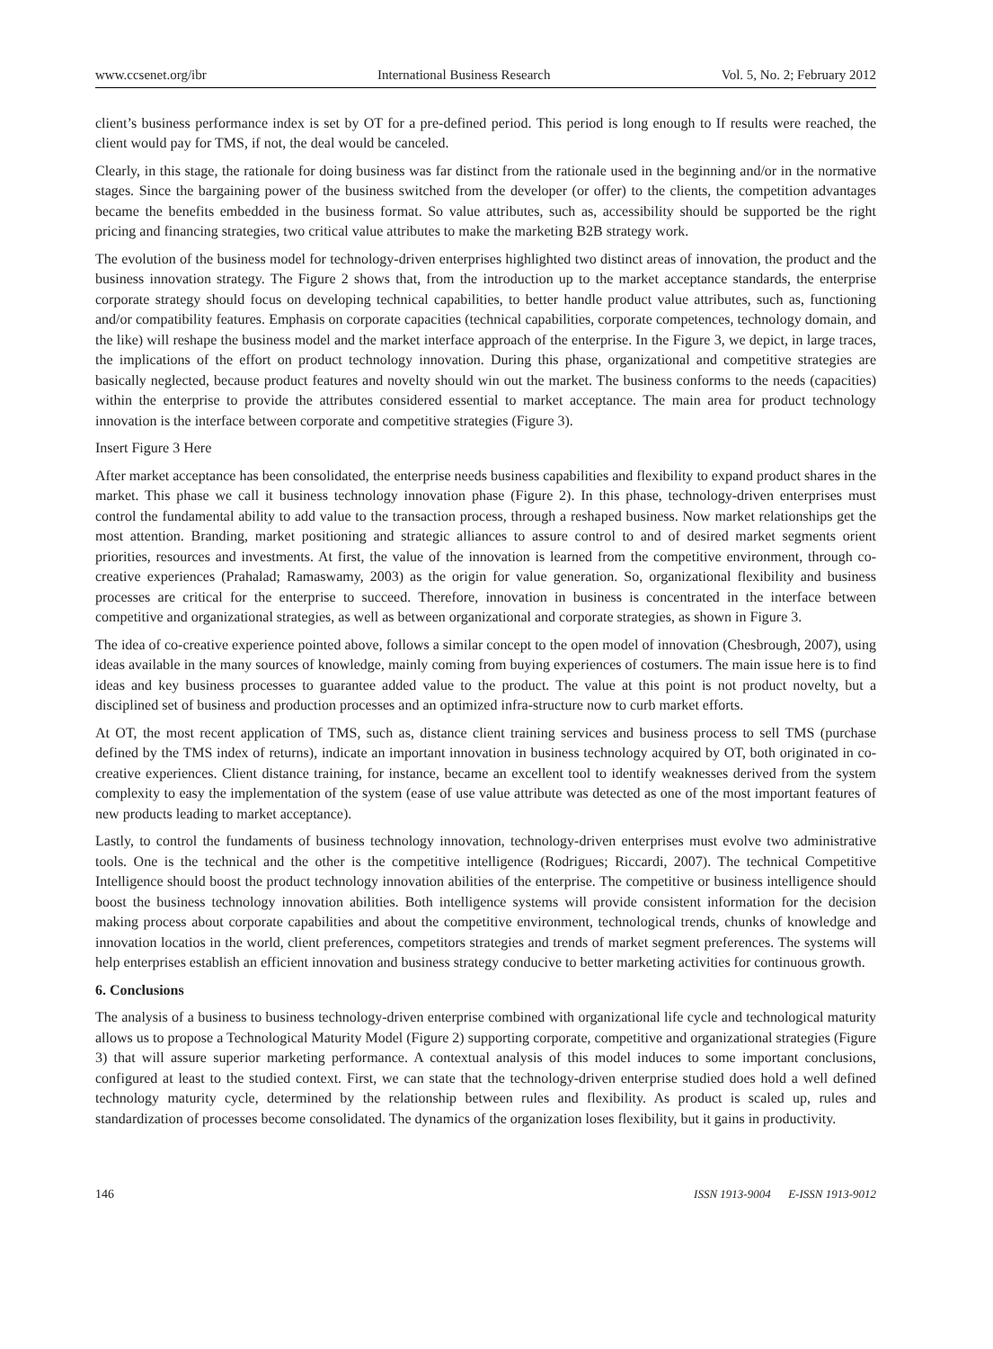www.ccsenet.org/ibr International Business Research Vol. 5, No. 2; February 2012
client’s business performance index is set by OT for a pre-defined period. This period is long enough to If results were reached, the client would pay for TMS, if not, the deal would be canceled.
Clearly, in this stage, the rationale for doing business was far distinct from the rationale used in the beginning and/or in the normative stages. Since the bargaining power of the business switched from the developer (or offer) to the clients, the competition advantages became the benefits embedded in the business format. So value attributes, such as, accessibility should be supported be the right pricing and financing strategies, two critical value attributes to make the marketing B2B strategy work.
The evolution of the business model for technology-driven enterprises highlighted two distinct areas of innovation, the product and the business innovation strategy. The Figure 2 shows that, from the introduction up to the market acceptance standards, the enterprise corporate strategy should focus on developing technical capabilities, to better handle product value attributes, such as, functioning and/or compatibility features. Emphasis on corporate capacities (technical capabilities, corporate competences, technology domain, and the like) will reshape the business model and the market interface approach of the enterprise. In the Figure 3, we depict, in large traces, the implications of the effort on product technology innovation. During this phase, organizational and competitive strategies are basically neglected, because product features and novelty should win out the market. The business conforms to the needs (capacities) within the enterprise to provide the attributes considered essential to market acceptance. The main area for product technology innovation is the interface between corporate and competitive strategies (Figure 3).
Insert Figure 3 Here
After market acceptance has been consolidated, the enterprise needs business capabilities and flexibility to expand product shares in the market. This phase we call it business technology innovation phase (Figure 2). In this phase, technology-driven enterprises must control the fundamental ability to add value to the transaction process, through a reshaped business. Now market relationships get the most attention. Branding, market positioning and strategic alliances to assure control to and of desired market segments orient priorities, resources and investments. At first, the value of the innovation is learned from the competitive environment, through co-creative experiences (Prahalad; Ramaswamy, 2003) as the origin for value generation. So, organizational flexibility and business processes are critical for the enterprise to succeed. Therefore, innovation in business is concentrated in the interface between competitive and organizational strategies, as well as between organizational and corporate strategies, as shown in Figure 3.
The idea of co-creative experience pointed above, follows a similar concept to the open model of innovation (Chesbrough, 2007), using ideas available in the many sources of knowledge, mainly coming from buying experiences of costumers. The main issue here is to find ideas and key business processes to guarantee added value to the product. The value at this point is not product novelty, but a disciplined set of business and production processes and an optimized infra-structure now to curb market efforts.
At OT, the most recent application of TMS, such as, distance client training services and business process to sell TMS (purchase defined by the TMS index of returns), indicate an important innovation in business technology acquired by OT, both originated in co-creative experiences. Client distance training, for instance, became an excellent tool to identify weaknesses derived from the system complexity to easy the implementation of the system (ease of use value attribute was detected as one of the most important features of new products leading to market acceptance).
Lastly, to control the fundaments of business technology innovation, technology-driven enterprises must evolve two administrative tools. One is the technical and the other is the competitive intelligence (Rodrigues; Riccardi, 2007). The technical Competitive Intelligence should boost the product technology innovation abilities of the enterprise. The competitive or business intelligence should boost the business technology innovation abilities. Both intelligence systems will provide consistent information for the decision making process about corporate capabilities and about the competitive environment, technological trends, chunks of knowledge and innovation locatios in the world, client preferences, competitors strategies and trends of market segment preferences. The systems will help enterprises establish an efficient innovation and business strategy conducive to better marketing activities for continuous growth.
6. Conclusions
The analysis of a business to business technology-driven enterprise combined with organizational life cycle and technological maturity allows us to propose a Technological Maturity Model (Figure 2) supporting corporate, competitive and organizational strategies (Figure 3) that will assure superior marketing performance. A contextual analysis of this model induces to some important conclusions, configured at least to the studied context. First, we can state that the technology-driven enterprise studied does hold a well defined technology maturity cycle, determined by the relationship between rules and flexibility. As product is scaled up, rules and standardization of processes become consolidated. The dynamics of the organization loses flexibility, but it gains in productivity.
146 ISSN 1913-9004 E-ISSN 1913-9012